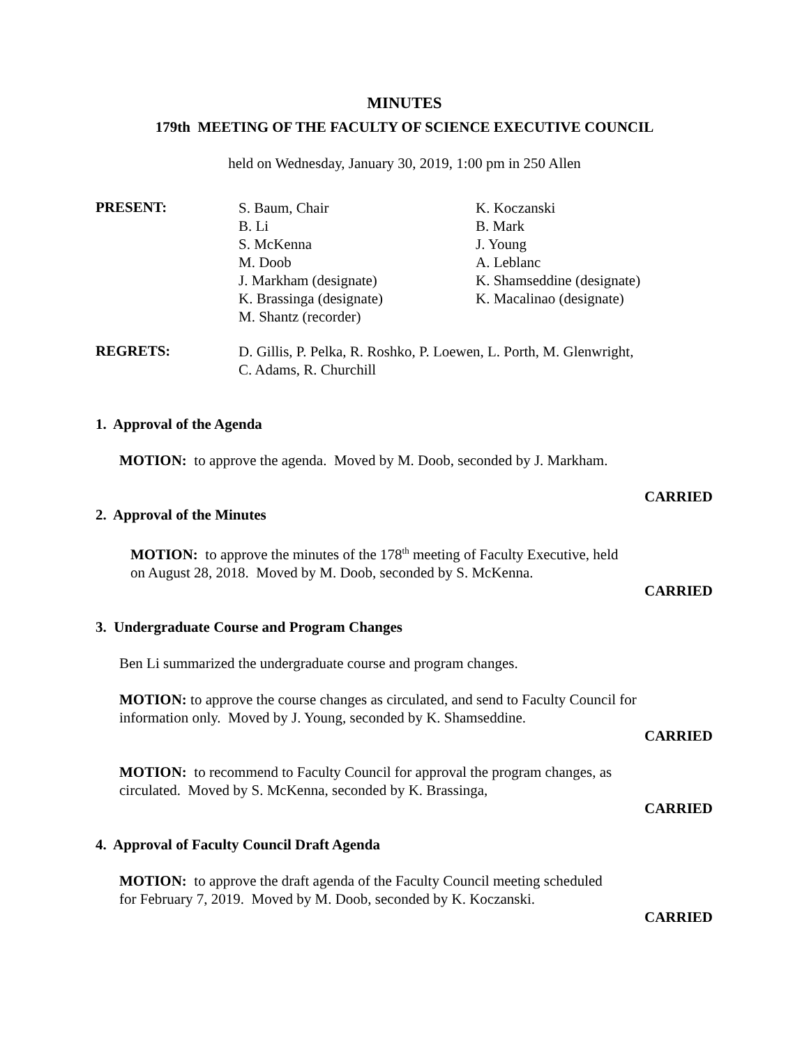MINUTES
179th MEETING OF THE FACULTY OF SCIENCE EXECUTIVE COUNCIL
held on Wednesday, January 30, 2019, 1:00 pm in 250 Allen
PRESENT:
S. Baum, Chair
B. Li
S. McKenna
M. Doob
J. Markham (designate)
K. Brassinga (designate)
M. Shantz (recorder)
K. Koczanski
B. Mark
J. Young
A. Leblanc
K. Shamseddine (designate)
K. Macalinao (designate)
REGRETS:
D. Gillis, P. Pelka, R. Roshko, P. Loewen, L. Porth, M. Glenwright,
C. Adams, R. Churchill
1. Approval of the Agenda
MOTION: to approve the agenda. Moved by M. Doob, seconded by J. Markham.
CARRIED
2. Approval of the Minutes
MOTION: to approve the minutes of the 178<sup>th</sup> meeting of Faculty Executive, held
on August 28, 2018. Moved by M. Doob, seconded by S. McKenna.
CARRIED
3. Undergraduate Course and Program Changes
Ben Li summarized the undergraduate course and program changes.
MOTION: to approve the course changes as circulated, and send to Faculty Council for
information only. Moved by J. Young, seconded by K. Shamseddine.
CARRIED
MOTION: to recommend to Faculty Council for approval the program changes, as
circulated. Moved by S. McKenna, seconded by K. Brassinga,
CARRIED
4. Approval of Faculty Council Draft Agenda
MOTION: to approve the draft agenda of the Faculty Council meeting scheduled
for February 7, 2019. Moved by M. Doob, seconded by K. Koczanski.
CARRIED